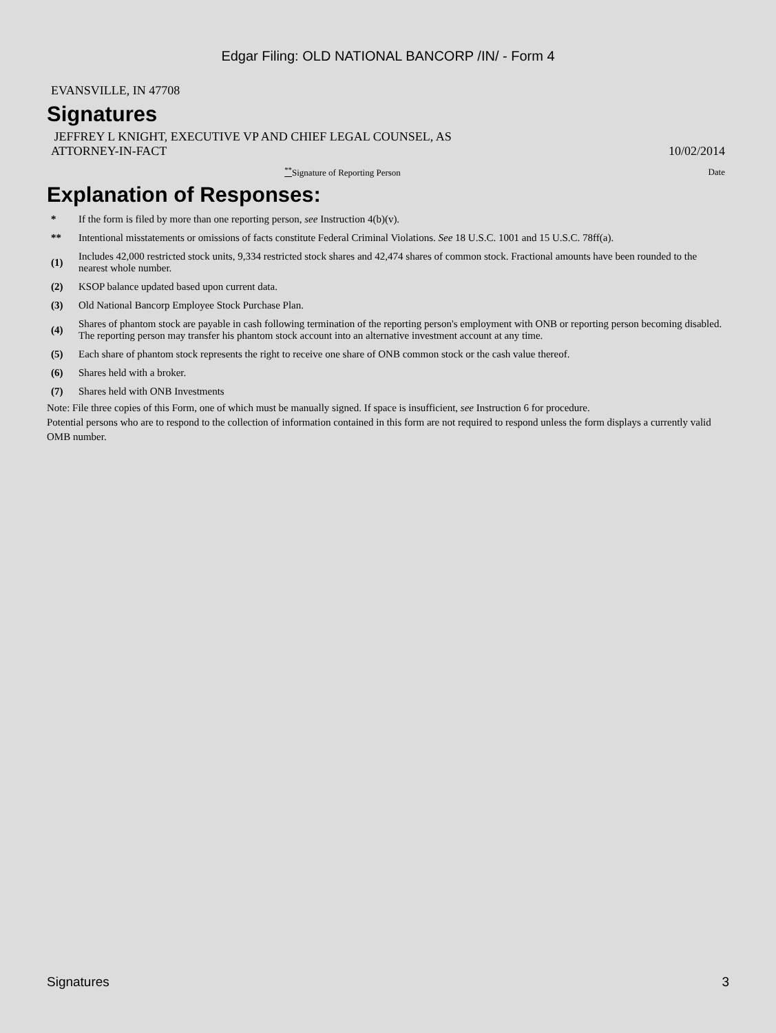Edgar Filing: OLD NATIONAL BANCORP /IN/ - Form 4
EVANSVILLE, IN 47708
Signatures
| JEFFREY L KNIGHT, EXECUTIVE VP AND CHIEF LEGAL COUNSEL, AS ATTORNEY-IN-FACT | 10/02/2014 |
| <sup>**</sup> Signature of Reporting Person | Date |
Explanation of Responses:
| * | If the form is filed by more than one reporting person, see Instruction 4(b)(v). |
| ** | Intentional misstatements or omissions of facts constitute Federal Criminal Violations. See 18 U.S.C. 1001 and 15 U.S.C. 78ff(a). |
| (1) | Includes 42,000 restricted stock units, 9,334 restricted stock shares and 42,474 shares of common stock. Fractional amounts have been rounded to the nearest whole number. |
| (2) | KSOP balance updated based upon current data. |
| (3) | Old National Bancorp Employee Stock Purchase Plan. |
| (4) | Shares of phantom stock are payable in cash following termination of the reporting person's employment with ONB or reporting person becoming disabled. The reporting person may transfer his phantom stock account into an alternative investment account at any time. |
| (5) | Each share of phantom stock represents the right to receive one share of ONB common stock or the cash value thereof. |
| (6) | Shares held with a broker. |
| (7) | Shares held with ONB Investments |
Note: File three copies of this Form, one of which must be manually signed. If space is insufficient, see Instruction 6 for procedure.
Potential persons who are to respond to the collection of information contained in this form are not required to respond unless the form displays a currently valid OMB number.
Signatures 3